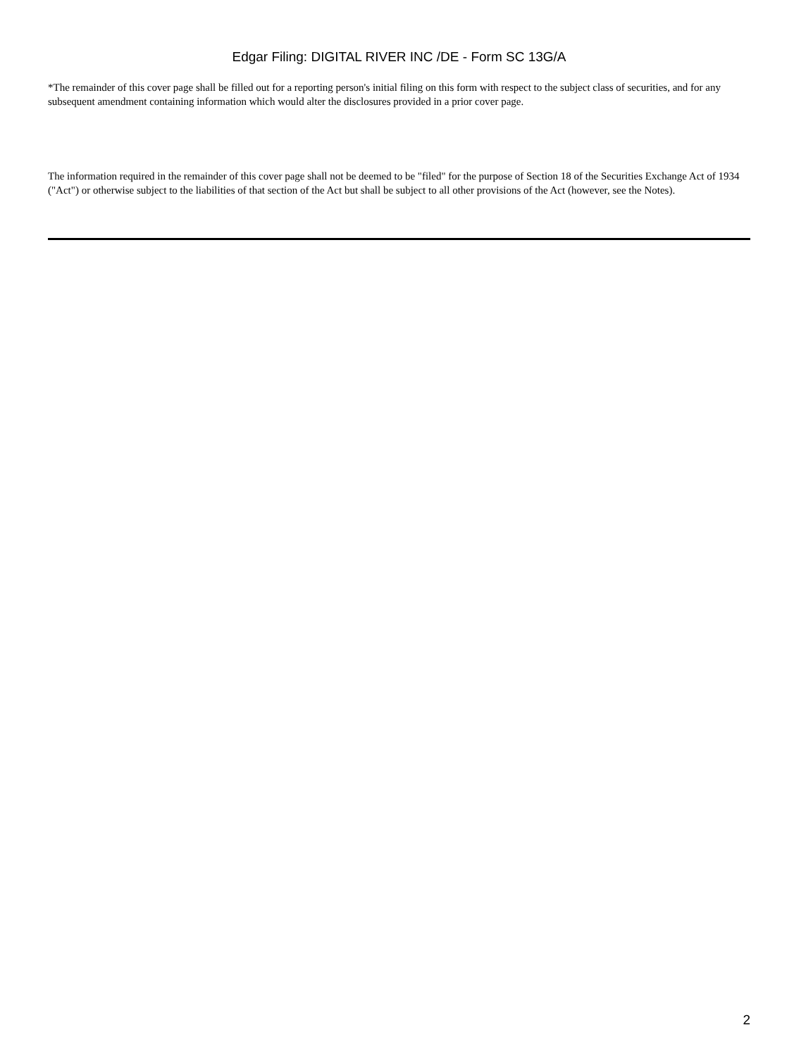Edgar Filing: DIGITAL RIVER INC /DE - Form SC 13G/A
*The remainder of this cover page shall be filled out for a reporting person's initial filing on this form with respect to the subject class of securities, and for any subsequent amendment containing information which would alter the disclosures provided in a prior cover page.
The information required in the remainder of this cover page shall not be deemed to be "filed" for the purpose of Section 18 of the Securities Exchange Act of 1934 ("Act") or otherwise subject to the liabilities of that section of the Act but shall be subject to all other provisions of the Act (however, see the Notes).
2